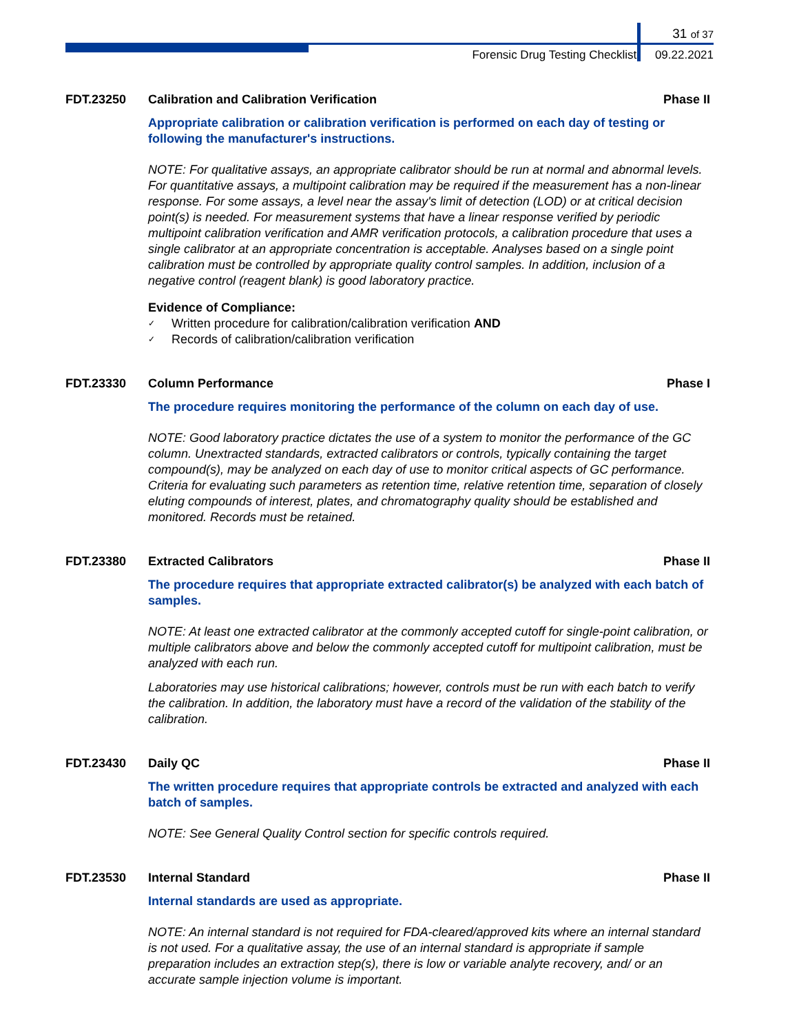31 of 37
Forensic Drug Testing Checklist 09.22.2021
FDT.23250 Calibration and Calibration Verification
Phase II
Appropriate calibration or calibration verification is performed on each day of testing or following the manufacturer's instructions.
NOTE: For qualitative assays, an appropriate calibrator should be run at normal and abnormal levels. For quantitative assays, a multipoint calibration may be required if the measurement has a non-linear response. For some assays, a level near the assay's limit of detection (LOD) or at critical decision point(s) is needed. For measurement systems that have a linear response verified by periodic multipoint calibration verification and AMR verification protocols, a calibration procedure that uses a single calibrator at an appropriate concentration is acceptable. Analyses based on a single point calibration must be controlled by appropriate quality control samples. In addition, inclusion of a negative control (reagent blank) is good laboratory practice.
Evidence of Compliance:
✓ Written procedure for calibration/calibration verification AND
✓ Records of calibration/calibration verification
FDT.23330 Column Performance Phase I
The procedure requires monitoring the performance of the column on each day of use.
NOTE: Good laboratory practice dictates the use of a system to monitor the performance of the GC column. Unextracted standards, extracted calibrators or controls, typically containing the target compound(s), may be analyzed on each day of use to monitor critical aspects of GC performance. Criteria for evaluating such parameters as retention time, relative retention time, separation of closely eluting compounds of interest, plates, and chromatography quality should be established and monitored. Records must be retained.
FDT.23380 Extracted Calibrators Phase II
The procedure requires that appropriate extracted calibrator(s) be analyzed with each batch of samples.
NOTE: At least one extracted calibrator at the commonly accepted cutoff for single-point calibration, or multiple calibrators above and below the commonly accepted cutoff for multipoint calibration, must be analyzed with each run.
Laboratories may use historical calibrations; however, controls must be run with each batch to verify the calibration. In addition, the laboratory must have a record of the validation of the stability of the calibration.
FDT.23430 Daily QC Phase II
The written procedure requires that appropriate controls be extracted and analyzed with each batch of samples.
NOTE: See General Quality Control section for specific controls required.
FDT.23530 Internal Standard Phase II
Internal standards are used as appropriate.
NOTE: An internal standard is not required for FDA-cleared/approved kits where an internal standard is not used. For a qualitative assay, the use of an internal standard is appropriate if sample preparation includes an extraction step(s), there is low or variable analyte recovery, and/ or an accurate sample injection volume is important.